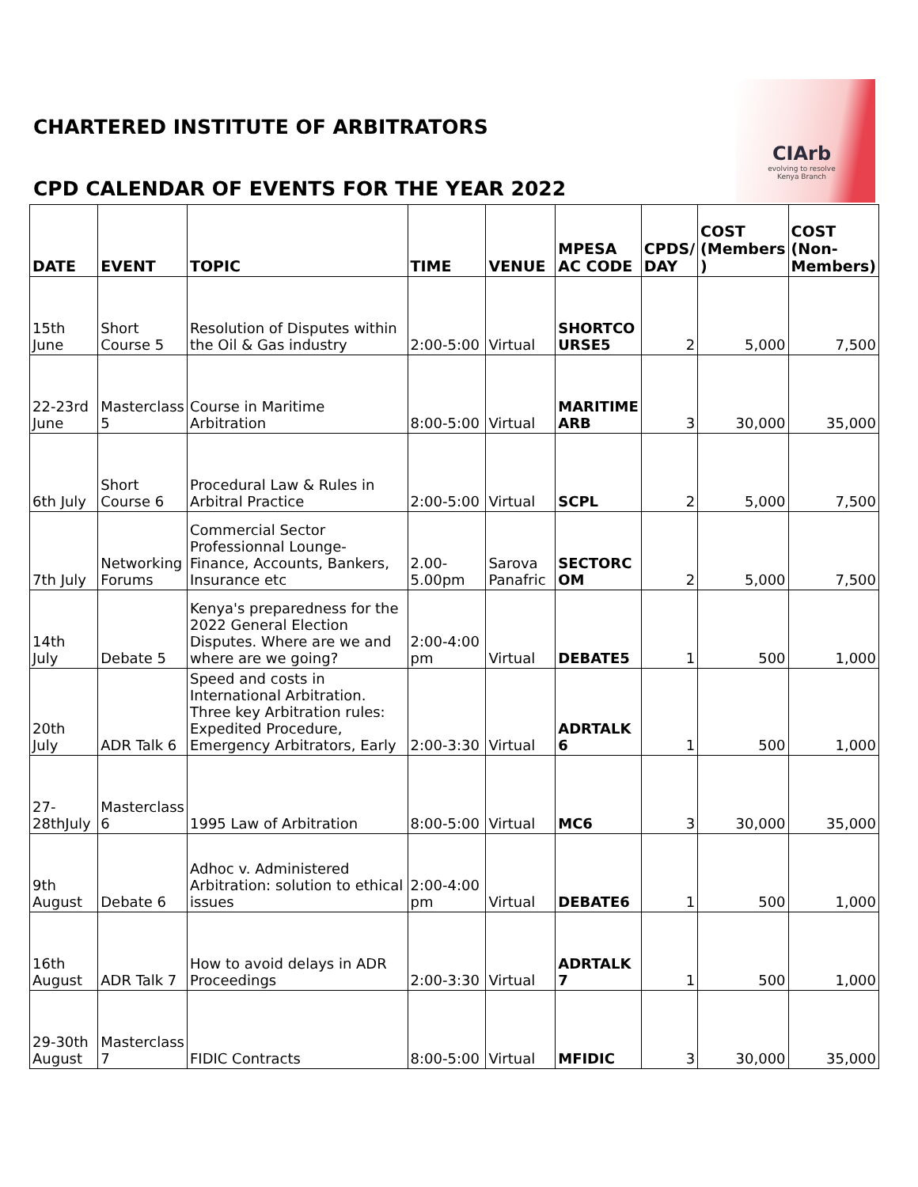CHARTERED INSTITUTE OF ARBITRATORS
CPD CALENDAR OF EVENTS FOR THE YEAR 2022
CIArb
evolving to resolve
Kenya Branch
| DATE | EVENT | TOPIC | TIME | VENUE | MPESA AC CODE | CPDS/ DAY | COST (Members ) | COST (Non-Members) |
| --- | --- | --- | --- | --- | --- | --- | --- | --- |
| 15th June | Short Course 5 | Resolution of Disputes within the Oil & Gas industry | 2:00-5:00 | Virtual | SHORTCO URSE5 | 2 | 5,000 | 7,500 |
| 22-23rd June | Masterclass 5 | Course in Maritime Arbitration | 8:00-5:00 | Virtual | MARITIME ARB | 3 | 30,000 | 35,000 |
| 6th July | Short Course 6 | Procedural Law & Rules in Arbitral Practice | 2:00-5:00 | Virtual | SCPL | 2 | 5,000 | 7,500 |
| 7th July | Networking Forums | Commercial Sector Professionnal Lounge-Finance, Accounts, Bankers, Insurance etc | 2.00-5.00pm | Sarova Panafric | SECTORC OM | 2 | 5,000 | 7,500 |
| 14th July | Debate 5 | Kenya's preparedness for the 2022 General Election Disputes. Where are we and where are we going? | 2:00-4:00 pm | Virtual | DEBATE5 | 1 | 500 | 1,000 |
| 20th July | ADR Talk 6 | Speed and costs in International Arbitration. Three key Arbitration rules: Expedited Procedure, Emergency Arbitrators, Early | 2:00-3:30 | Virtual | ADRTALK 6 | 1 | 500 | 1,000 |
| 27-28thJuly | Masterclass 6 | 1995 Law of Arbitration | 8:00-5:00 | Virtual | MC6 | 3 | 30,000 | 35,000 |
| 9th August | Debate 6 | Adhoc v. Administered Arbitration: solution to ethical issues | 2:00-4:00 pm | Virtual | DEBATE6 | 1 | 500 | 1,000 |
| 16th August | ADR Talk 7 | How to avoid delays in ADR Proceedings | 2:00-3:30 | Virtual | ADRTALK 7 | 1 | 500 | 1,000 |
| 29-30th August | Masterclass 7 | FIDIC Contracts | 8:00-5:00 | Virtual | MFIDIC | 3 | 30,000 | 35,000 |